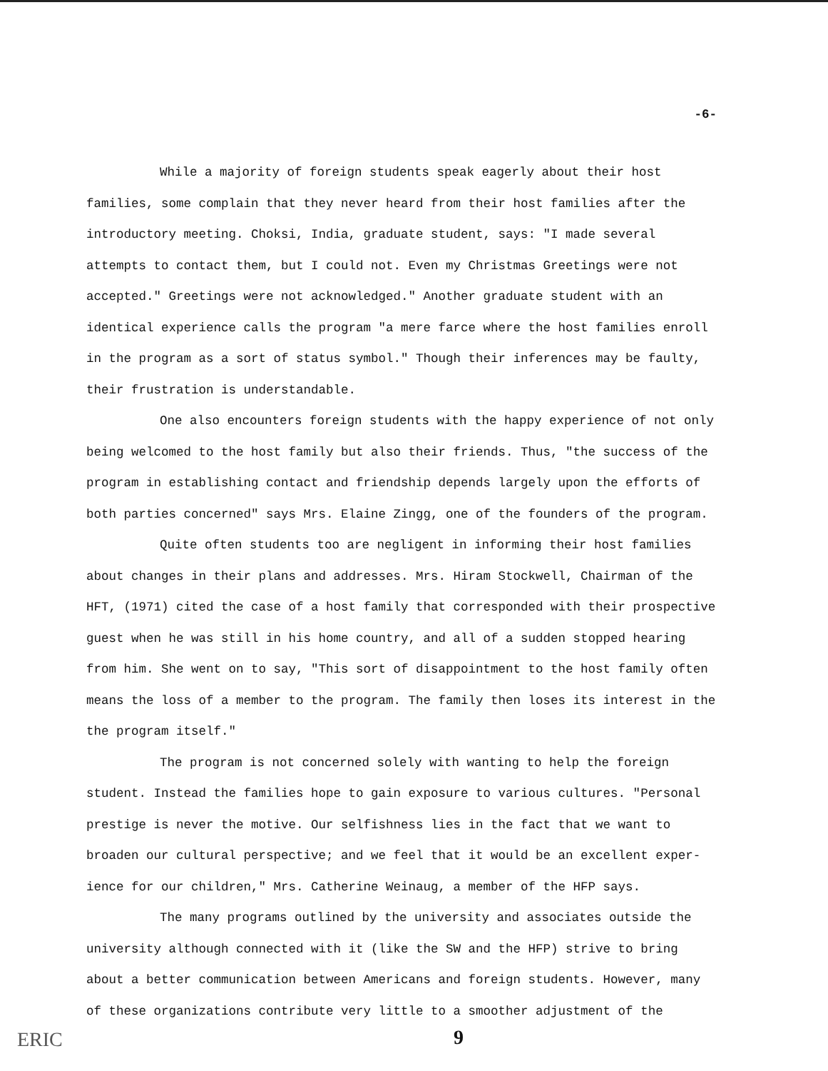-6-
While a majority of foreign students speak eagerly about their host families, some complain that they never heard from their host families after the introductory meeting. Choksi, India, graduate student, says: "I made several attempts to contact them, but I could not. Even my Christmas Greetings were not accepted." Greetings were not acknowledged." Another graduate student with an identical experience calls the program "a mere farce where the host families enroll in the program as a sort of status symbol." Though their inferences may be faulty, their frustration is understandable.
One also encounters foreign students with the happy experience of not only being welcomed to the host family but also their friends. Thus, "the success of the program in establishing contact and friendship depends largely upon the efforts of both parties concerned" says Mrs. Elaine Zingg, one of the founders of the program.
Quite often students too are negligent in informing their host families about changes in their plans and addresses. Mrs. Hiram Stockwell, Chairman of the HFT, (1971) cited the case of a host family that corresponded with their prospective guest when he was still in his home country, and all of a sudden stopped hearing from him. She went on to say, "This sort of disappointment to the host family often means the loss of a member to the program. The family then loses its interest in the the program itself."
The program is not concerned solely with wanting to help the foreign student. Instead the families hope to gain exposure to various cultures. "Personal prestige is never the motive. Our selfishness lies in the fact that we want to broaden our cultural perspective; and we feel that it would be an excellent exper-ience for our children," Mrs. Catherine Weinaug, a member of the HFP says.
The many programs outlined by the university and associates outside the university although connected with it (like the SW and the HFP) strive to bring about a better communication between Americans and foreign students. However, many of these organizations contribute very little to a smoother adjustment of the
ERIC 9